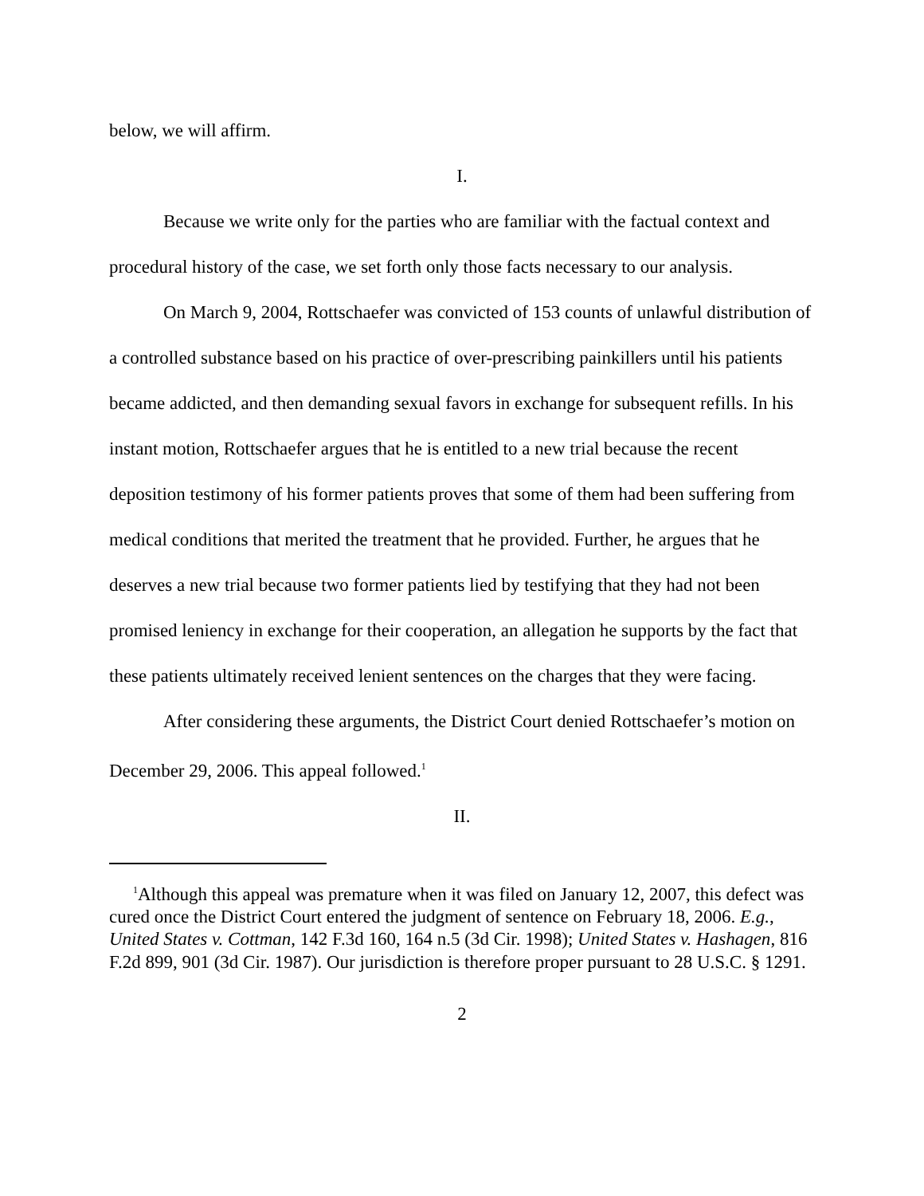below, we will affirm.
I.
Because we write only for the parties who are familiar with the factual context and procedural history of the case, we set forth only those facts necessary to our analysis.
On March 9, 2004, Rottschaefer was convicted of 153 counts of unlawful distribution of a controlled substance based on his practice of over-prescribing painkillers until his patients became addicted, and then demanding sexual favors in exchange for subsequent refills. In his instant motion, Rottschaefer argues that he is entitled to a new trial because the recent deposition testimony of his former patients proves that some of them had been suffering from medical conditions that merited the treatment that he provided. Further, he argues that he deserves a new trial because two former patients lied by testifying that they had not been promised leniency in exchange for their cooperation, an allegation he supports by the fact that these patients ultimately received lenient sentences on the charges that they were facing.
After considering these arguments, the District Court denied Rottschaefer’s motion on December 29, 2006. This appeal followed.<sup>1</sup>
II.
<sup>1</sup> Although this appeal was premature when it was filed on January 12, 2007, this defect was cured once the District Court entered the judgment of sentence on February 18, 2006. E.g., United States v. Cottman, 142 F.3d 160, 164 n.5 (3d Cir. 1998); United States v. Hashagen, 816 F.2d 899, 901 (3d Cir. 1987). Our jurisdiction is therefore proper pursuant to 28 U.S.C. § 1291.
2